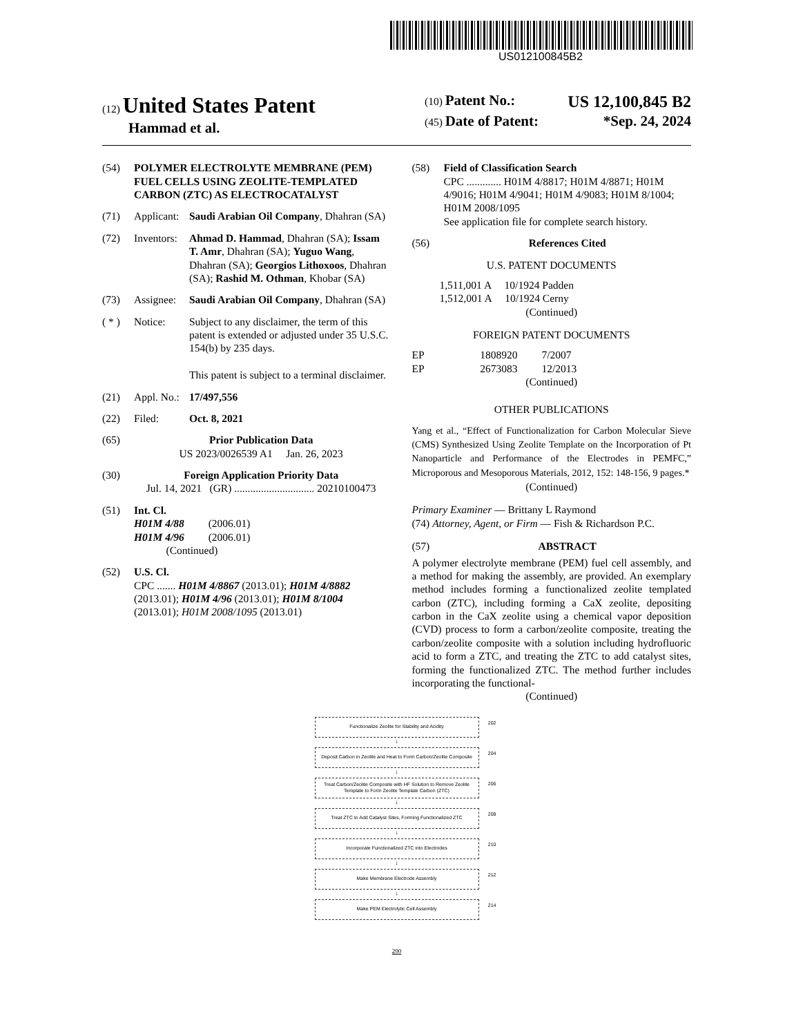US012100845B2
(12) United States Patent
Hammad et al.
(10) Patent No.: US 12,100,845 B2
(45) Date of Patent: *Sep. 24, 2024
(54) POLYMER ELECTROLYTE MEMBRANE (PEM) FUEL CELLS USING ZEOLITE-TEMPLATED CARBON (ZTC) AS ELECTROCATALYST
(71) Applicant: Saudi Arabian Oil Company, Dhahran (SA)
(72) Inventors: Ahmad D. Hammad, Dhahran (SA); Issam T. Amr, Dhahran (SA); Yuguo Wang, Dhahran (SA); Georgios Lithoxoos, Dhahran (SA); Rashid M. Othman, Khobar (SA)
(73) Assignee: Saudi Arabian Oil Company, Dhahran (SA)
( * ) Notice: Subject to any disclaimer, the term of this patent is extended or adjusted under 35 U.S.C. 154(b) by 235 days.
This patent is subject to a terminal disclaimer.
(21) Appl. No.: 17/497,556
(22) Filed: Oct. 8, 2021
(65) Prior Publication Data
US 2023/0026539 A1 Jan. 26, 2023
(30) Foreign Application Priority Data
Jul. 14, 2021 (GR) .............................. 20210100473
(51) Int. Cl.
H01M 4/88 (2006.01)
H01M 4/96 (2006.01)
(Continued)
(52) U.S. Cl.
CPC ....... H01M 4/8867 (2013.01); H01M 4/8882 (2013.01); H01M 4/96 (2013.01); H01M 8/1004 (2013.01); H01M 2008/1095 (2013.01)
(58) Field of Classification Search
CPC ............. H01M 4/8817; H01M 4/8871; H01M 4/9016; H01M 4/9041; H01M 4/9083; H01M 8/1004; H01M 2008/1095
See application file for complete search history.
(56) References Cited
U.S. PATENT DOCUMENTS
1,511,001 A 10/1924 Padden
1,512,001 A 10/1924 Cerny
(Continued)
FOREIGN PATENT DOCUMENTS
EP 1808920 7/2007
EP 2673083 12/2013
(Continued)
OTHER PUBLICATIONS
Yang et al., “Effect of Functionalization for Carbon Molecular Sieve (CMS) Synthesized Using Zeolite Template on the Incorporation of Pt Nanoparticle and Performance of the Electrodes in PEMFC,” Microporous and Mesoporous Materials, 2012, 152: 148-156, 9 pages.*
(Continued)
Primary Examiner — Brittany L Raymond
(74) Attorney, Agent, or Firm — Fish & Richardson P.C.
(57) ABSTRACT
A polymer electrolyte membrane (PEM) fuel cell assembly, and a method for making the assembly, are provided. An exemplary method includes forming a functionalized zeolite templated carbon (ZTC), including forming a CaX zeolite, depositing carbon in the CaX zeolite using a chemical vapor deposition (CVD) process to form a carbon/zeolite composite, treating the carbon/zeolite composite with a solution including hydrofluoric acid to form a ZTC, and treating the ZTC to add catalyst sites, forming the functionalized ZTC. The method further includes incorporating the functional-
(Continued)
Functionalize Zeolite for Stability and Acidity 202
↓
Deposit Carbon in Zeolite and Heat to Form Carbon/Zeolite Composite 204
↓
Treat Carbon/Zeolite Composite with HF Solution to Remove Zeolite Template to Form Zeolite Template Carbon (ZTC) 206
↓
Treat ZTC to Add Catalyst Sites, Forming Functionalized ZTC 208
↓
Incorporate Functionalized ZTC into Electrodes 210
↓
Make Membrane Electrode Assembly 212
↓
Make PEM Electrolytic Cell Assembly 214
200